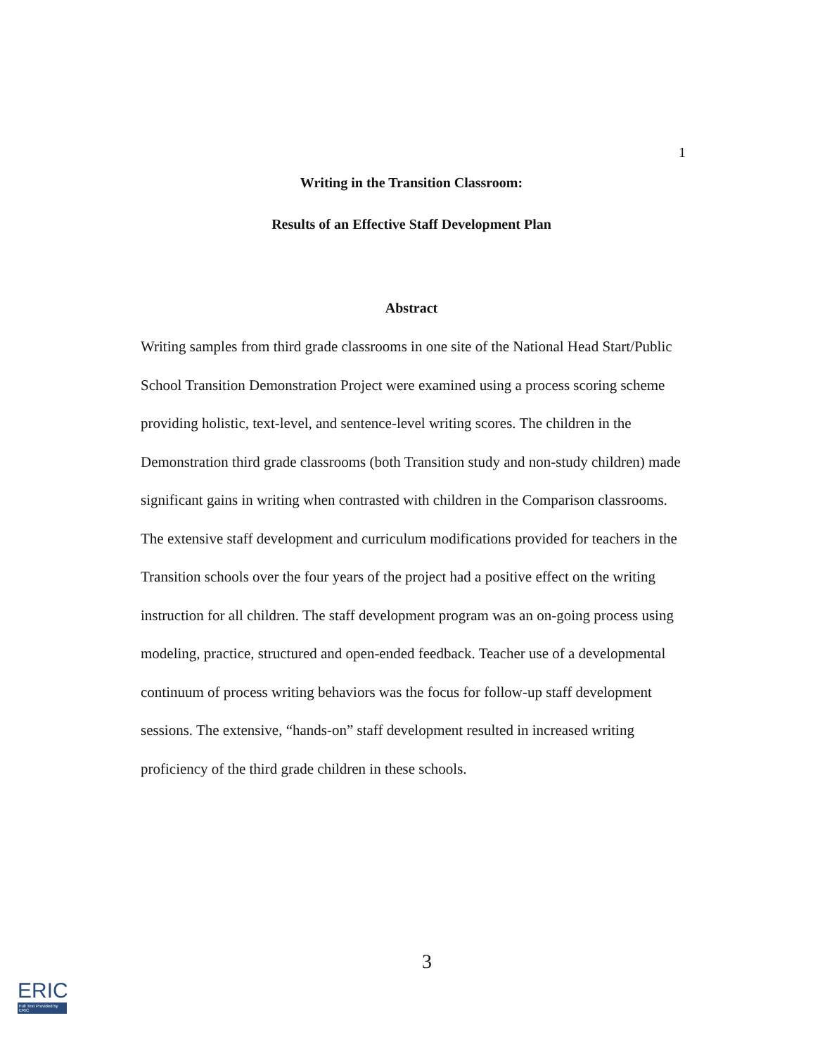1
Writing in the Transition Classroom:
Results of an Effective Staff Development Plan
Abstract
Writing samples from third grade classrooms in one site of the National Head Start/Public School Transition Demonstration Project were examined using a process scoring scheme providing holistic, text-level, and sentence-level writing scores. The children in the Demonstration third grade classrooms (both Transition study and non-study children) made significant gains in writing when contrasted with children in the Comparison classrooms. The extensive staff development and curriculum modifications provided for teachers in the Transition schools over the four years of the project had a positive effect on the writing instruction for all children. The staff development program was an on-going process using modeling, practice, structured and open-ended feedback. Teacher use of a developmental continuum of process writing behaviors was the focus for follow-up staff development sessions. The extensive, “hands-on” staff development resulted in increased writing proficiency of the third grade children in these schools.
3
ERIC
Full Text Provided by ERIC